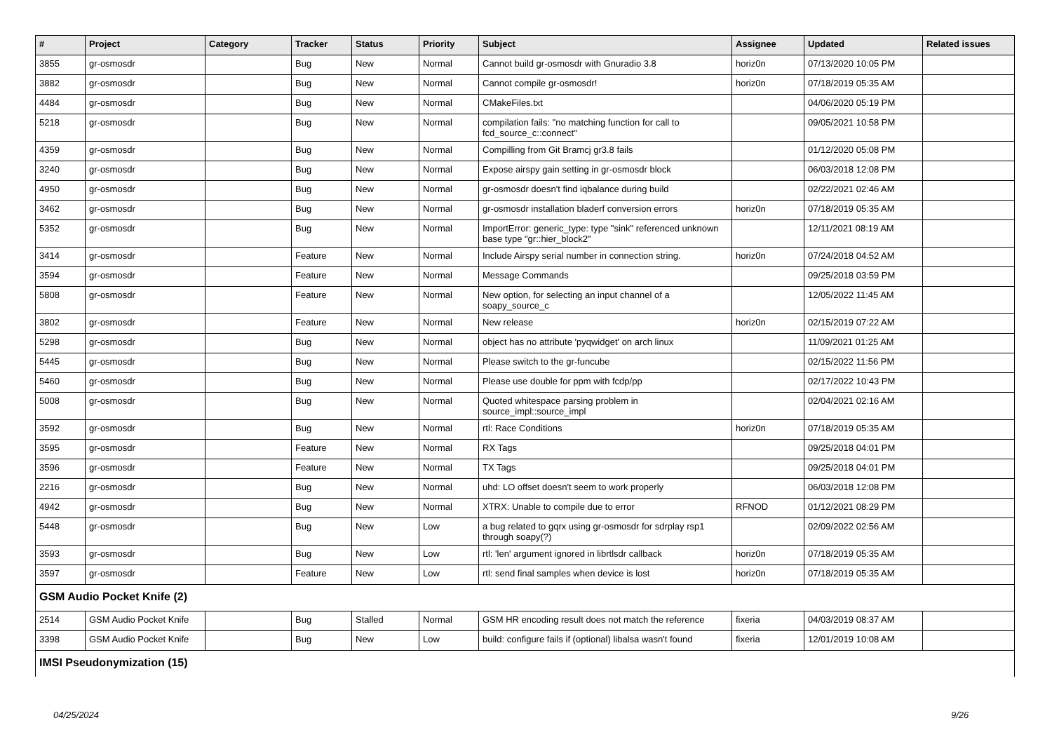| # | Project | Category | Tracker | Status | Priority | Subject | Assignee | Updated | Related issues |
| --- | --- | --- | --- | --- | --- | --- | --- | --- | --- |
| 3855 | gr-osmosdr | | Bug | New | Normal | Cannot build gr-osmosdr with Gnuradio 3.8 | horiz0n | 07/13/2020 10:05 PM | |
| 3882 | gr-osmosdr | | Bug | New | Normal | Cannot compile gr-osmosdr! | horiz0n | 07/18/2019 05:35 AM | |
| 4484 | gr-osmosdr | | Bug | New | Normal | CMakeFiles.txt | | 04/06/2020 05:19 PM | |
| 5218 | gr-osmosdr | | Bug | New | Normal | compilation fails: "no matching function for call to fcd_source_c::connect" | | 09/05/2021 10:58 PM | |
| 4359 | gr-osmosdr | | Bug | New | Normal | Compilling from Git Bramcj gr3.8 fails | | 01/12/2020 05:08 PM | |
| 3240 | gr-osmosdr | | Bug | New | Normal | Expose airspy gain setting in gr-osmosdr block | | 06/03/2018 12:08 PM | |
| 4950 | gr-osmosdr | | Bug | New | Normal | gr-osmosdr doesn't find iqbalance during build | | 02/22/2021 02:46 AM | |
| 3462 | gr-osmosdr | | Bug | New | Normal | gr-osmosdr installation bladerf conversion errors | horiz0n | 07/18/2019 05:35 AM | |
| 5352 | gr-osmosdr | | Bug | New | Normal | ImportError: generic_type: type "sink" referenced unknown base type "gr::hier_block2" | | 12/11/2021 08:19 AM | |
| 3414 | gr-osmosdr | | Feature | New | Normal | Include Airspy serial number in connection string. | horiz0n | 07/24/2018 04:52 AM | |
| 3594 | gr-osmosdr | | Feature | New | Normal | Message Commands | | 09/25/2018 03:59 PM | |
| 5808 | gr-osmosdr | | Feature | New | Normal | New option, for selecting an input channel of a soapy_source_c | | 12/05/2022 11:45 AM | |
| 3802 | gr-osmosdr | | Feature | New | Normal | New release | horiz0n | 02/15/2019 07:22 AM | |
| 5298 | gr-osmosdr | | Bug | New | Normal | object has no attribute 'pyqwidget' on arch linux | | 11/09/2021 01:25 AM | |
| 5445 | gr-osmosdr | | Bug | New | Normal | Please switch to the gr-funcube | | 02/15/2022 11:56 PM | |
| 5460 | gr-osmosdr | | Bug | New | Normal | Please use double for ppm with fcdp/pp | | 02/17/2022 10:43 PM | |
| 5008 | gr-osmosdr | | Bug | New | Normal | Quoted whitespace parsing problem in source_impl::source_impl | | 02/04/2021 02:16 AM | |
| 3592 | gr-osmosdr | | Bug | New | Normal | rtl: Race Conditions | horiz0n | 07/18/2019 05:35 AM | |
| 3595 | gr-osmosdr | | Feature | New | Normal | RX Tags | | 09/25/2018 04:01 PM | |
| 3596 | gr-osmosdr | | Feature | New | Normal | TX Tags | | 09/25/2018 04:01 PM | |
| 2216 | gr-osmosdr | | Bug | New | Normal | uhd: LO offset doesn't seem to work properly | | 06/03/2018 12:08 PM | |
| 4942 | gr-osmosdr | | Bug | New | Normal | XTRX: Unable to compile due to error | RFNOD | 01/12/2021 08:29 PM | |
| 5448 | gr-osmosdr | | Bug | New | Low | a bug related to gqrx using gr-osmosdr for sdrplay rsp1 through soapy(?) | | 02/09/2022 02:56 AM | |
| 3593 | gr-osmosdr | | Bug | New | Low | rtl: 'len' argument ignored in librtlsdr callback | horiz0n | 07/18/2019 05:35 AM | |
| 3597 | gr-osmosdr | | Feature | New | Low | rtl: send final samples when device is lost | horiz0n | 07/18/2019 05:35 AM | |
| GSM Audio Pocket Knife (2) | | | | | | | | | |
| 2514 | GSM Audio Pocket Knife | | Bug | Stalled | Normal | GSM HR encoding result does not match the reference | fixeria | 04/03/2019 08:37 AM | |
| 3398 | GSM Audio Pocket Knife | | Bug | New | Low | build: configure fails if (optional) libalsa wasn't found | fixeria | 12/01/2019 10:08 AM | |
| IMSI Pseudonymization (15) | | | | | | | | | |
04/25/2024 9/26